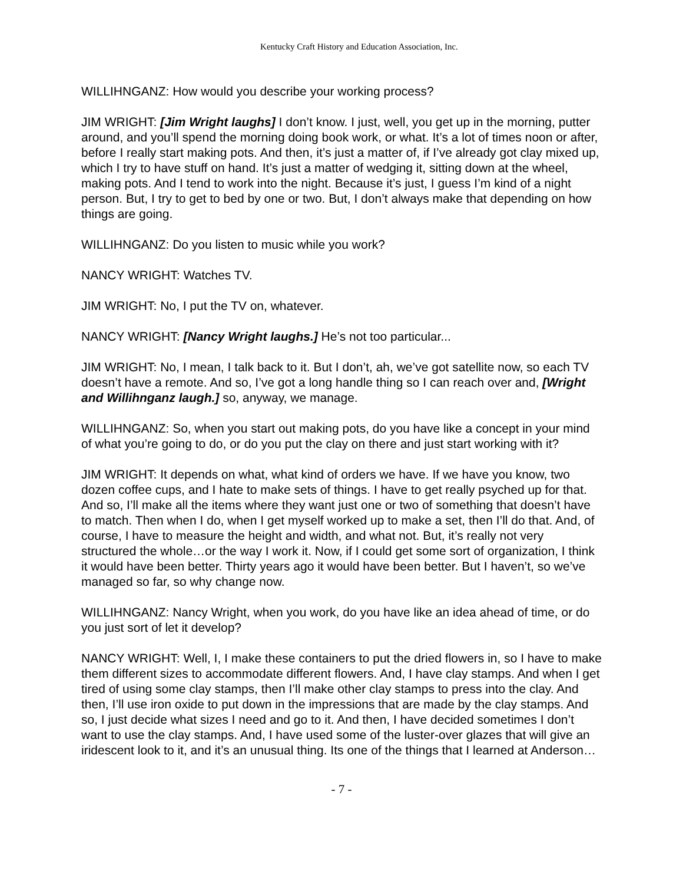Kentucky Craft History and Education Association, Inc.
WILLIHNGANZ: How would you describe your working process?
JIM WRIGHT: [Jim Wright laughs] I don’t know. I just, well, you get up in the morning, putter around, and you’ll spend the morning doing book work, or what. It’s a lot of times noon or after, before I really start making pots. And then, it’s just a matter of, if I’ve already got clay mixed up, which I try to have stuff on hand. It’s just a matter of wedging it, sitting down at the wheel, making pots. And I tend to work into the night. Because it’s just, I guess I’m kind of a night person. But, I try to get to bed by one or two. But, I don’t always make that depending on how things are going.
WILLIHNGANZ: Do you listen to music while you work?
NANCY WRIGHT: Watches TV.
JIM WRIGHT: No, I put the TV on, whatever.
NANCY WRIGHT: [Nancy Wright laughs.] He’s not too particular...
JIM WRIGHT: No, I mean, I talk back to it. But I don’t, ah, we’ve got satellite now, so each TV doesn’t have a remote. And so, I’ve got a long handle thing so I can reach over and, [Wright and Willihnganz laugh.] so, anyway, we manage.
WILLIHNGANZ: So, when you start out making pots, do you have like a concept in your mind of what you’re going to do, or do you put the clay on there and just start working with it?
JIM WRIGHT: It depends on what, what kind of orders we have. If we have you know, two dozen coffee cups, and I hate to make sets of things. I have to get really psyched up for that. And so, I’ll make all the items where they want just one or two of something that doesn’t have to match. Then when I do, when I get myself worked up to make a set, then I’ll do that. And, of course, I have to measure the height and width, and what not. But, it’s really not very structured the whole…or the way I work it. Now, if I could get some sort of organization, I think it would have been better. Thirty years ago it would have been better. But I haven’t, so we’ve managed so far, so why change now.
WILLIHNGANZ: Nancy Wright, when you work, do you have like an idea ahead of time, or do you just sort of let it develop?
NANCY WRIGHT: Well, I, I make these containers to put the dried flowers in, so I have to make them different sizes to accommodate different flowers. And, I have clay stamps. And when I get tired of using some clay stamps, then I’ll make other clay stamps to press into the clay. And then, I’ll use iron oxide to put down in the impressions that are made by the clay stamps. And so, I just decide what sizes I need and go to it. And then, I have decided sometimes I don’t want to use the clay stamps. And, I have used some of the luster-over glazes that will give an iridescent look to it, and it’s an unusual thing. Its one of the things that I learned at Anderson…
- 7 -